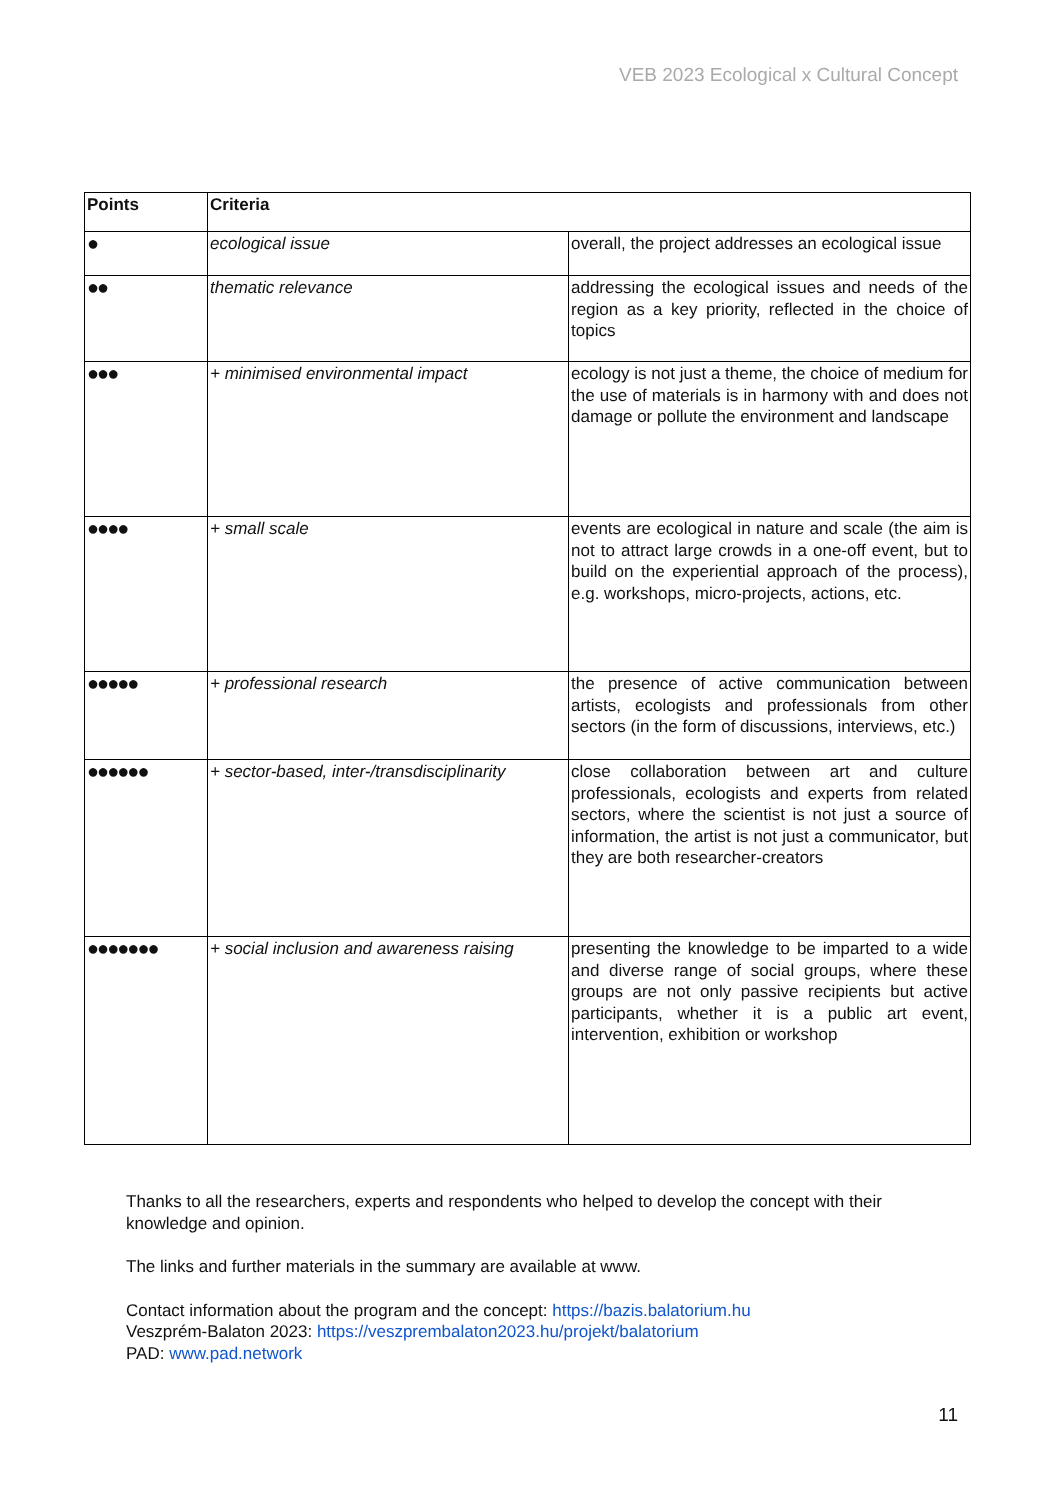VEB 2023 Ecological x Cultural Concept
| Points | Criteria | |
| --- | --- | --- |
| ● | ecological issue | overall, the project addresses an ecological issue |
| ●● | thematic relevance | addressing the ecological issues and needs of the region as a key priority, reflected in the choice of topics |
| ●●● | + minimised environmental impact | ecology is not just a theme, the choice of medium for the use of materials is in harmony with and does not damage or pollute the environment and landscape |
| ●●●● | + small scale | events are ecological in nature and scale (the aim is not to attract large crowds in a one-off event, but to build on the experiential approach of the process), e.g. workshops, micro-projects, actions, etc. |
| ●●●●● | + professional research | the presence of active communication between artists, ecologists and professionals from other sectors (in the form of discussions, interviews, etc.) |
| ●●●●●● | + sector-based, inter-/transdisciplinarity | close collaboration between art and culture professionals, ecologists and experts from related sectors, where the scientist is not just a source of information, the artist is not just a communicator, but they are both researcher-creators |
| ●●●●●●● | + social inclusion and awareness raising | presenting the knowledge to be imparted to a wide and diverse range of social groups, where these groups are not only passive recipients but active participants, whether it is a public art event, intervention, exhibition or workshop |
Thanks to all the researchers, experts and respondents who helped to develop the concept with their knowledge and opinion.
The links and further materials in the summary are available at www.
Contact information about the program and the concept: https://bazis.balatorium.hu
Veszprém-Balaton 2023: https://veszprembalaton2023.hu/projekt/balatorium
PAD: www.pad.network
11